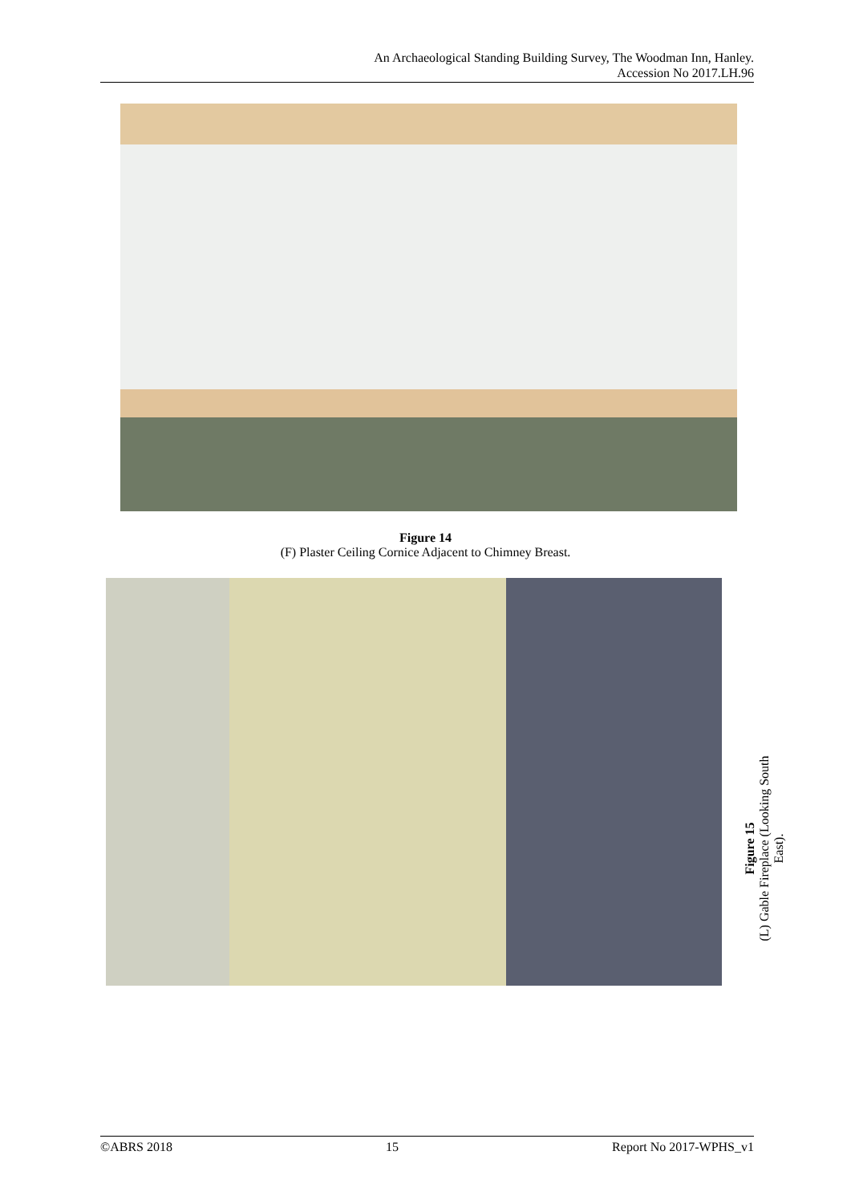An Archaeological Standing Building Survey, The Woodman Inn, Hanley.
Accession No 2017.LH.96
Figure 14
(F) Plaster Ceiling Cornice Adjacent to Chimney Breast.
Figure 15
(L) Gable Fireplace (Looking South East).
©ABRS 2018 15 Report No 2017-WPHS_v1